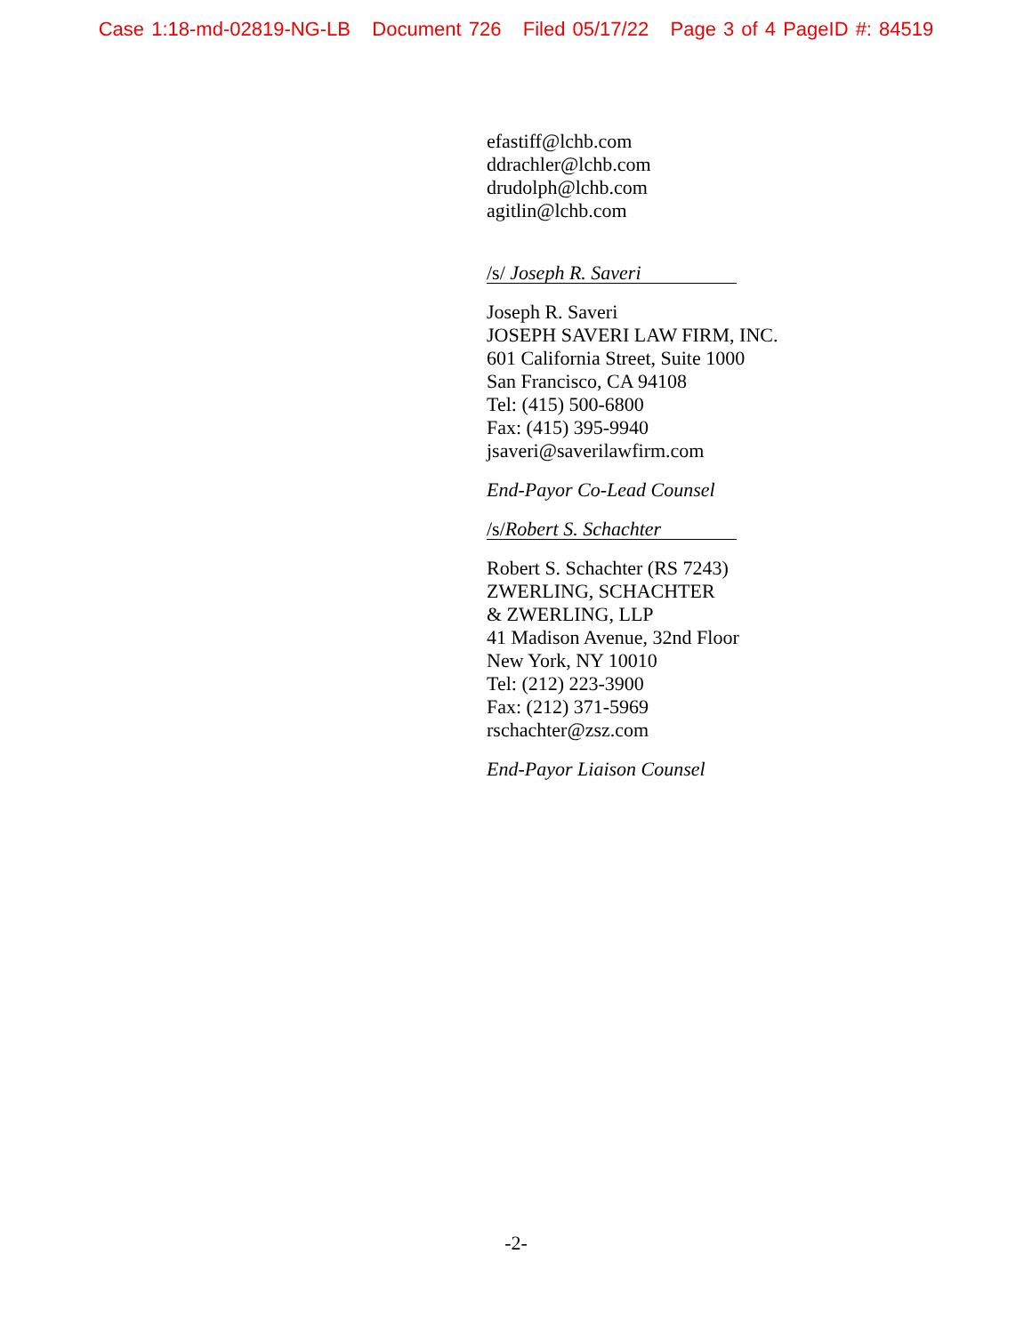Case 1:18-md-02819-NG-LB Document 726 Filed 05/17/22 Page 3 of 4 PageID #: 84519
efastiff@lchb.com
ddrachler@lchb.com
drudolph@lchb.com
agitlin@lchb.com
/s/ Joseph R. Saveri
Joseph R. Saveri
JOSEPH SAVERI LAW FIRM, INC.
601 California Street, Suite 1000
San Francisco, CA 94108
Tel: (415) 500-6800
Fax: (415) 395-9940
jsaveri@saverilawfirm.com
End-Payor Co-Lead Counsel
/s/Robert S. Schachter
Robert S. Schachter (RS 7243)
ZWERLING, SCHACHTER
& ZWERLING, LLP
41 Madison Avenue, 32nd Floor
New York, NY 10010
Tel: (212) 223-3900
Fax: (212) 371-5969
rschachter@zsz.com
End-Payor Liaison Counsel
-2-